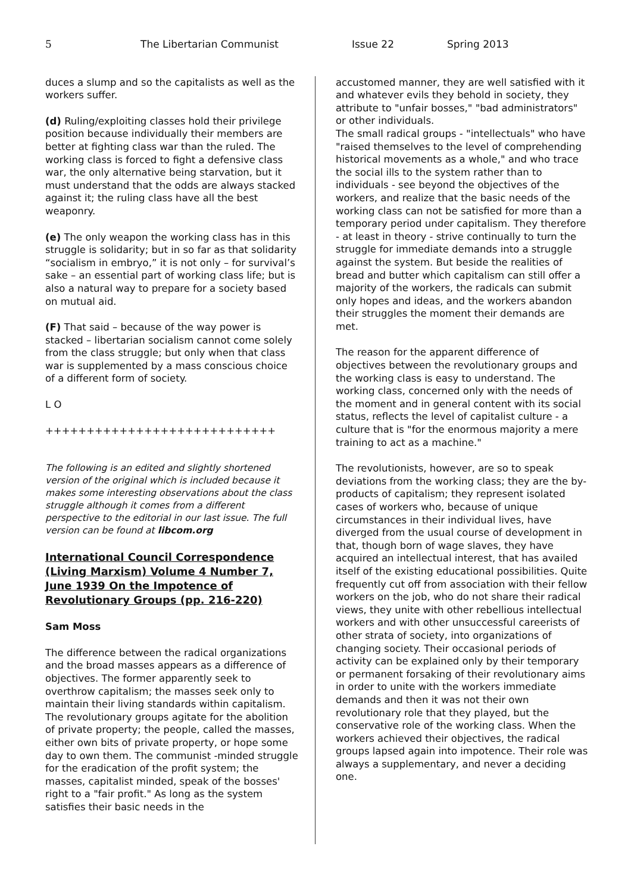5 The Libertarian Communist Issue 22 Spring 2013
duces a slump and so the capitalists as well as the workers suffer.
(d) Ruling/exploiting classes hold their privilege position because individually their members are better at fighting class war than the ruled. The working class is forced to fight a defensive class war, the only alternative being starvation, but it must understand that the odds are always stacked against it; the ruling class have all the best weaponry.
(e) The only weapon the working class has in this struggle is solidarity; but in so far as that solidarity “socialism in embryo,” it is not only – for survival’s sake – an essential part of working class life; but is also a natural way to prepare for a society based on mutual aid.
(F) That said – because of the way power is stacked – libertarian socialism cannot come solely from the class struggle; but only when that class war is supplemented by a mass conscious choice of a different form of society.
L O
++++++++++++++++++++++++++++
The following is an edited and slightly shortened version of the original which is included because it makes some interesting observations about the class struggle although it comes from a different perspective to the editorial in our last issue. The full version can be found at libcom.org
International Council Correspondence (Living Marxism) Volume 4 Number 7, June 1939 On the Impotence of Revolutionary Groups (pp. 216-220)
Sam Moss
The difference between the radical organizations and the broad masses appears as a difference of objectives. The former apparently seek to overthrow capitalism; the masses seek only to maintain their living standards within capitalism. The revolutionary groups agitate for the abolition of private property; the people, called the masses, either own bits of private property, or hope some day to own them. The communist -minded struggle for the eradication of the profit system; the masses, capitalist minded, speak of the bosses' right to a "fair profit." As long as the system satisfies their basic needs in the
accustomed manner, they are well satisfied with it and whatever evils they behold in society, they attribute to "unfair bosses," "bad administrators" or other individuals.
The small radical groups - "intellectuals" who have "raised themselves to the level of comprehending historical movements as a whole," and who trace the social ills to the system rather than to individuals - see beyond the objectives of the workers, and realize that the basic needs of the working class can not be satisfied for more than a temporary period under capitalism. They therefore - at least in theory - strive continually to turn the struggle for immediate demands into a struggle against the system. But beside the realities of bread and butter which capitalism can still offer a majority of the workers, the radicals can submit only hopes and ideas, and the workers abandon their struggles the moment their demands are met.
The reason for the apparent difference of objectives between the revolutionary groups and the working class is easy to understand. The working class, concerned only with the needs of the moment and in general content with its social status, reflects the level of capitalist culture - a culture that is "for the enormous majority a mere training to act as a machine."
The revolutionists, however, are so to speak deviations from the working class; they are the by-products of capitalism; they represent isolated cases of workers who, because of unique circumstances in their individual lives, have diverged from the usual course of development in that, though born of wage slaves, they have acquired an intellectual interest, that has availed itself of the existing educational possibilities. Quite frequently cut off from association with their fellow workers on the job, who do not share their radical views, they unite with other rebellious intellectual workers and with other unsuccessful careerists of other strata of society, into organizations of changing society. Their occasional periods of activity can be explained only by their temporary or permanent forsaking of their revolutionary aims in order to unite with the workers immediate demands and then it was not their own revolutionary role that they played, but the conservative role of the working class. When the workers achieved their objectives, the radical groups lapsed again into impotence. Their role was always a supplementary, and never a deciding one.